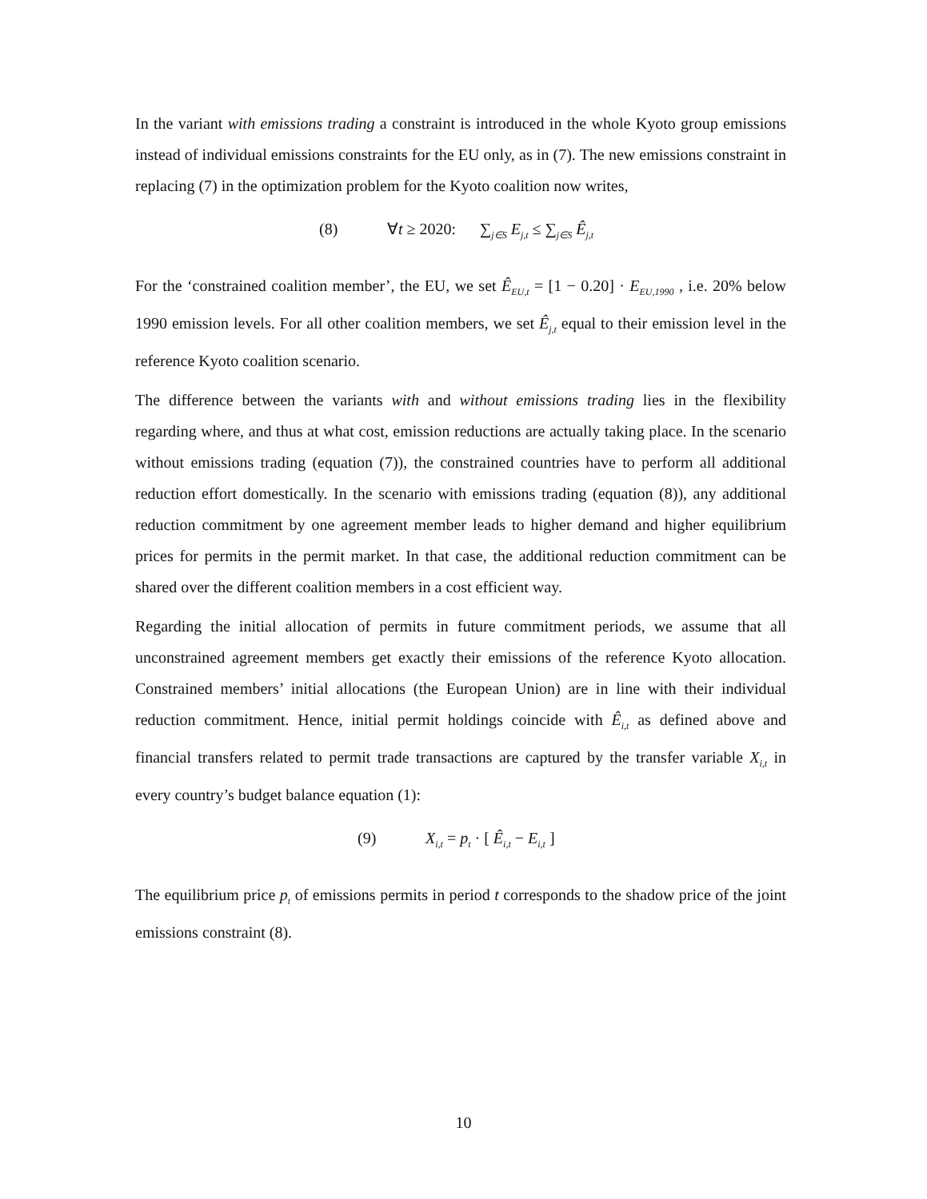In the variant with emissions trading a constraint is introduced in the whole Kyoto group emissions instead of individual emissions constraints for the EU only, as in (7). The new emissions constraint in replacing (7) in the optimization problem for the Kyoto coalition now writes,
(8) ∀t ≥ 2020: ∑<sub>j∈S</sub> E<sub>j,t</sub> ≤ ∑<sub>j∈S</sub> Ê<sub>j,t</sub>
For the ‘constrained coalition member’, the EU, we set Ê<sub>EU,t</sub> = [1 − 0.20] · E<sub>EU,1990</sub> , i.e. 20% below 1990 emission levels. For all other coalition members, we set Ê<sub>j,t</sub> equal to their emission level in the reference Kyoto coalition scenario.
The difference between the variants with and without emissions trading lies in the flexibility regarding where, and thus at what cost, emission reductions are actually taking place. In the scenario without emissions trading (equation (7)), the constrained countries have to perform all additional reduction effort domestically. In the scenario with emissions trading (equation (8)), any additional reduction commitment by one agreement member leads to higher demand and higher equilibrium prices for permits in the permit market. In that case, the additional reduction commitment can be shared over the different coalition members in a cost efficient way.
Regarding the initial allocation of permits in future commitment periods, we assume that all unconstrained agreement members get exactly their emissions of the reference Kyoto allocation. Constrained members’ initial allocations (the European Union) are in line with their individual reduction commitment. Hence, initial permit holdings coincide with Ê<sub>i,t</sub> as defined above and financial transfers related to permit trade transactions are captured by the transfer variable X<sub>i,t</sub> in every country’s budget balance equation (1):
(9) X<sub>i,t</sub> = p<sub>t</sub> · [ Ê<sub>i,t</sub> − E<sub>i,t</sub> ]
The equilibrium price p<sub>t</sub> of emissions permits in period t corresponds to the shadow price of the joint emissions constraint (8).
10